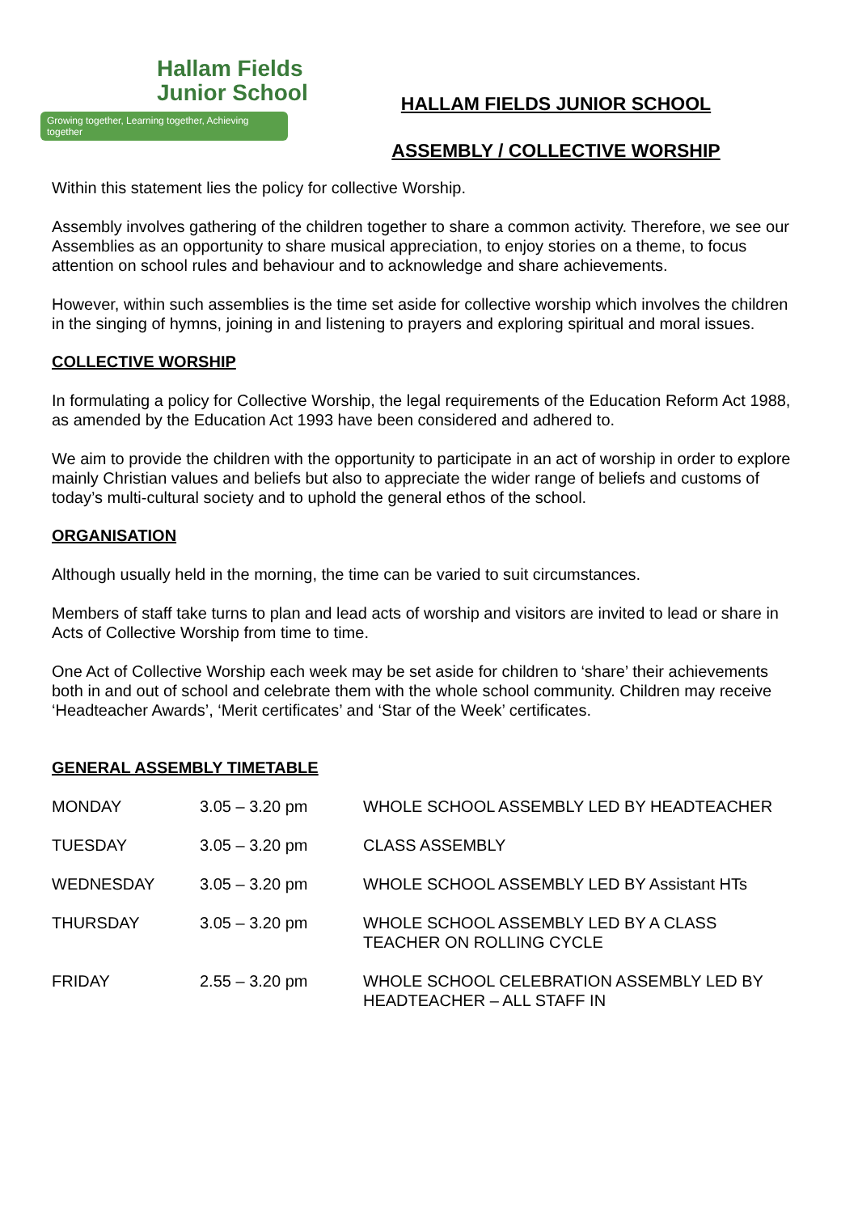Hallam Fields
Junior School
Growing together, Learning together, Achieving together
HALLAM FIELDS JUNIOR SCHOOL
ASSEMBLY / COLLECTIVE WORSHIP
Within this statement lies the policy for collective Worship.
Assembly involves gathering of the children together to share a common activity. Therefore, we see our Assemblies as an opportunity to share musical appreciation, to enjoy stories on a theme, to focus attention on school rules and behaviour and to acknowledge and share achievements.
However, within such assemblies is the time set aside for collective worship which involves the children in the singing of hymns, joining in and listening to prayers and exploring spiritual and moral issues.
COLLECTIVE WORSHIP
In formulating a policy for Collective Worship, the legal requirements of the Education Reform Act 1988, as amended by the Education Act 1993 have been considered and adhered to.
We aim to provide the children with the opportunity to participate in an act of worship in order to explore mainly Christian values and beliefs but also to appreciate the wider range of beliefs and customs of today’s multi-cultural society and to uphold the general ethos of the school.
ORGANISATION
Although usually held in the morning, the time can be varied to suit circumstances.
Members of staff take turns to plan and lead acts of worship and visitors are invited to lead or share in Acts of Collective Worship from time to time.
One Act of Collective Worship each week may be set aside for children to ‘share’ their achievements both in and out of school and celebrate them with the whole school community. Children may receive ‘Headteacher Awards’, ‘Merit certificates’ and ‘Star of the Week’ certificates.
GENERAL ASSEMBLY TIMETABLE
| MONDAY | 3.05 – 3.20 pm | WHOLE SCHOOL ASSEMBLY LED BY HEADTEACHER |
| TUESDAY | 3.05 – 3.20 pm | CLASS ASSEMBLY |
| WEDNESDAY | 3.05 – 3.20 pm | WHOLE SCHOOL ASSEMBLY LED BY Assistant HTs |
| THURSDAY | 3.05 – 3.20 pm | WHOLE SCHOOL ASSEMBLY LED BY A CLASS TEACHER ON ROLLING CYCLE |
| FRIDAY | 2.55 – 3.20 pm | WHOLE SCHOOL CELEBRATION ASSEMBLY LED BY HEADTEACHER – ALL STAFF IN |